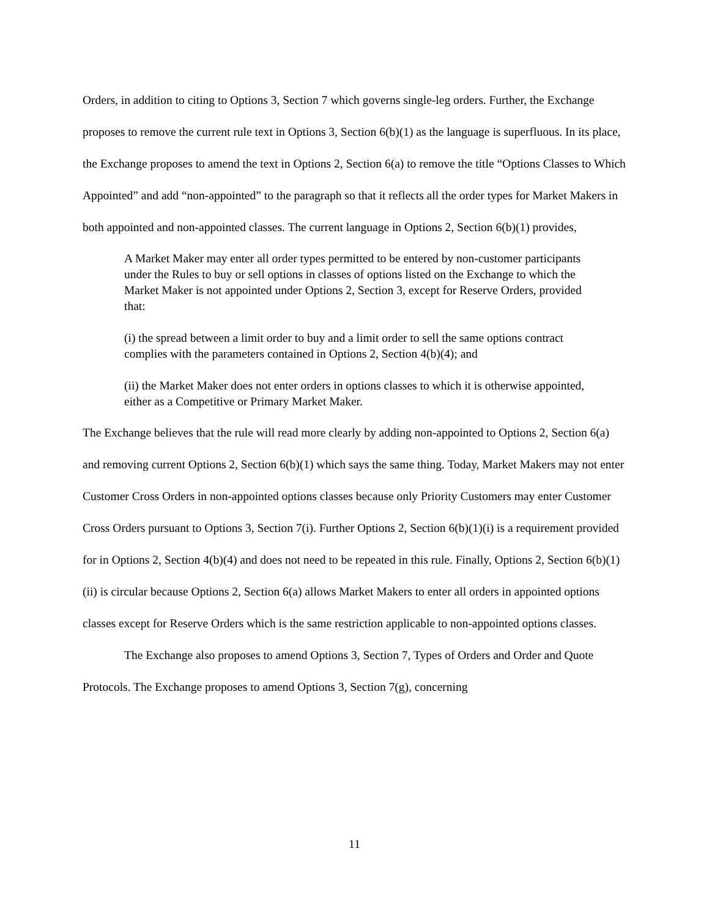Orders, in addition to citing to Options 3, Section 7 which governs single-leg orders. Further, the Exchange proposes to remove the current rule text in Options 3, Section 6(b)(1) as the language is superfluous. In its place, the Exchange proposes to amend the text in Options 2, Section 6(a) to remove the title “Options Classes to Which Appointed” and add “non-appointed” to the paragraph so that it reflects all the order types for Market Makers in both appointed and non-appointed classes. The current language in Options 2, Section 6(b)(1) provides,
A Market Maker may enter all order types permitted to be entered by non-customer participants under the Rules to buy or sell options in classes of options listed on the Exchange to which the Market Maker is not appointed under Options 2, Section 3, except for Reserve Orders, provided that:
(i) the spread between a limit order to buy and a limit order to sell the same options contract complies with the parameters contained in Options 2, Section 4(b)(4); and
(ii) the Market Maker does not enter orders in options classes to which it is otherwise appointed, either as a Competitive or Primary Market Maker.
The Exchange believes that the rule will read more clearly by adding non-appointed to Options 2, Section 6(a) and removing current Options 2, Section 6(b)(1) which says the same thing. Today, Market Makers may not enter Customer Cross Orders in non-appointed options classes because only Priority Customers may enter Customer Cross Orders pursuant to Options 3, Section 7(i). Further Options 2, Section 6(b)(1)(i) is a requirement provided for in Options 2, Section 4(b)(4) and does not need to be repeated in this rule. Finally, Options 2, Section 6(b)(1)(ii) is circular because Options 2, Section 6(a) allows Market Makers to enter all orders in appointed options classes except for Reserve Orders which is the same restriction applicable to non-appointed options classes.
The Exchange also proposes to amend Options 3, Section 7, Types of Orders and Order and Quote Protocols. The Exchange proposes to amend Options 3, Section 7(g), concerning
11